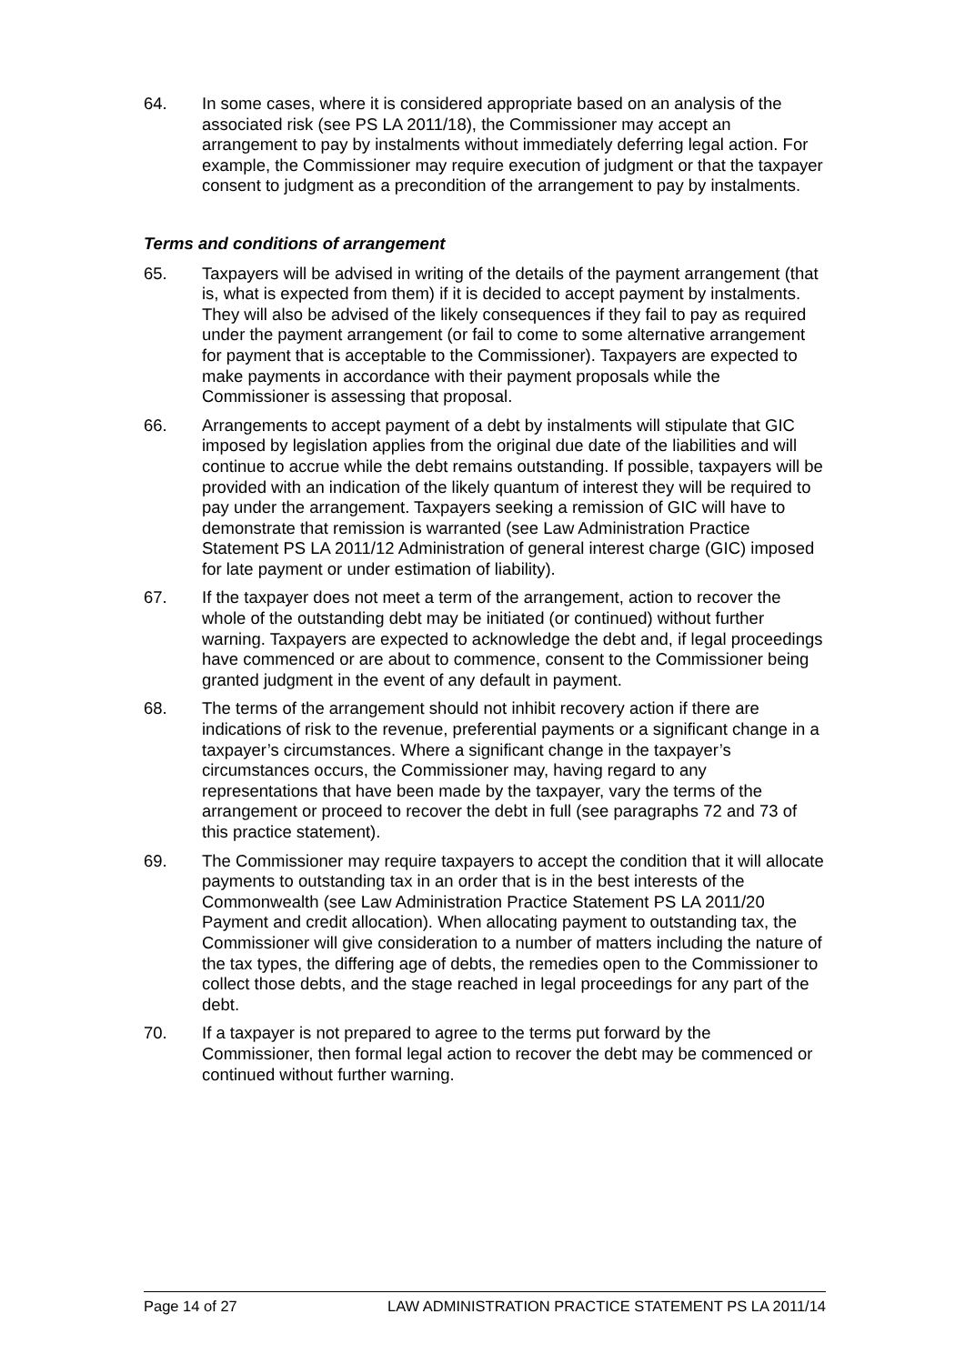64. In some cases, where it is considered appropriate based on an analysis of the associated risk (see PS LA 2011/18), the Commissioner may accept an arrangement to pay by instalments without immediately deferring legal action. For example, the Commissioner may require execution of judgment or that the taxpayer consent to judgment as a precondition of the arrangement to pay by instalments.
Terms and conditions of arrangement
65. Taxpayers will be advised in writing of the details of the payment arrangement (that is, what is expected from them) if it is decided to accept payment by instalments. They will also be advised of the likely consequences if they fail to pay as required under the payment arrangement (or fail to come to some alternative arrangement for payment that is acceptable to the Commissioner). Taxpayers are expected to make payments in accordance with their payment proposals while the Commissioner is assessing that proposal.
66. Arrangements to accept payment of a debt by instalments will stipulate that GIC imposed by legislation applies from the original due date of the liabilities and will continue to accrue while the debt remains outstanding. If possible, taxpayers will be provided with an indication of the likely quantum of interest they will be required to pay under the arrangement. Taxpayers seeking a remission of GIC will have to demonstrate that remission is warranted (see Law Administration Practice Statement PS LA 2011/12 Administration of general interest charge (GIC) imposed for late payment or under estimation of liability).
67. If the taxpayer does not meet a term of the arrangement, action to recover the whole of the outstanding debt may be initiated (or continued) without further warning. Taxpayers are expected to acknowledge the debt and, if legal proceedings have commenced or are about to commence, consent to the Commissioner being granted judgment in the event of any default in payment.
68. The terms of the arrangement should not inhibit recovery action if there are indications of risk to the revenue, preferential payments or a significant change in a taxpayer’s circumstances. Where a significant change in the taxpayer’s circumstances occurs, the Commissioner may, having regard to any representations that have been made by the taxpayer, vary the terms of the arrangement or proceed to recover the debt in full (see paragraphs 72 and 73 of this practice statement).
69. The Commissioner may require taxpayers to accept the condition that it will allocate payments to outstanding tax in an order that is in the best interests of the Commonwealth (see Law Administration Practice Statement PS LA 2011/20 Payment and credit allocation). When allocating payment to outstanding tax, the Commissioner will give consideration to a number of matters including the nature of the tax types, the differing age of debts, the remedies open to the Commissioner to collect those debts, and the stage reached in legal proceedings for any part of the debt.
70. If a taxpayer is not prepared to agree to the terms put forward by the Commissioner, then formal legal action to recover the debt may be commenced or continued without further warning.
Page 14 of 27 LAW ADMINISTRATION PRACTICE STATEMENT PS LA 2011/14